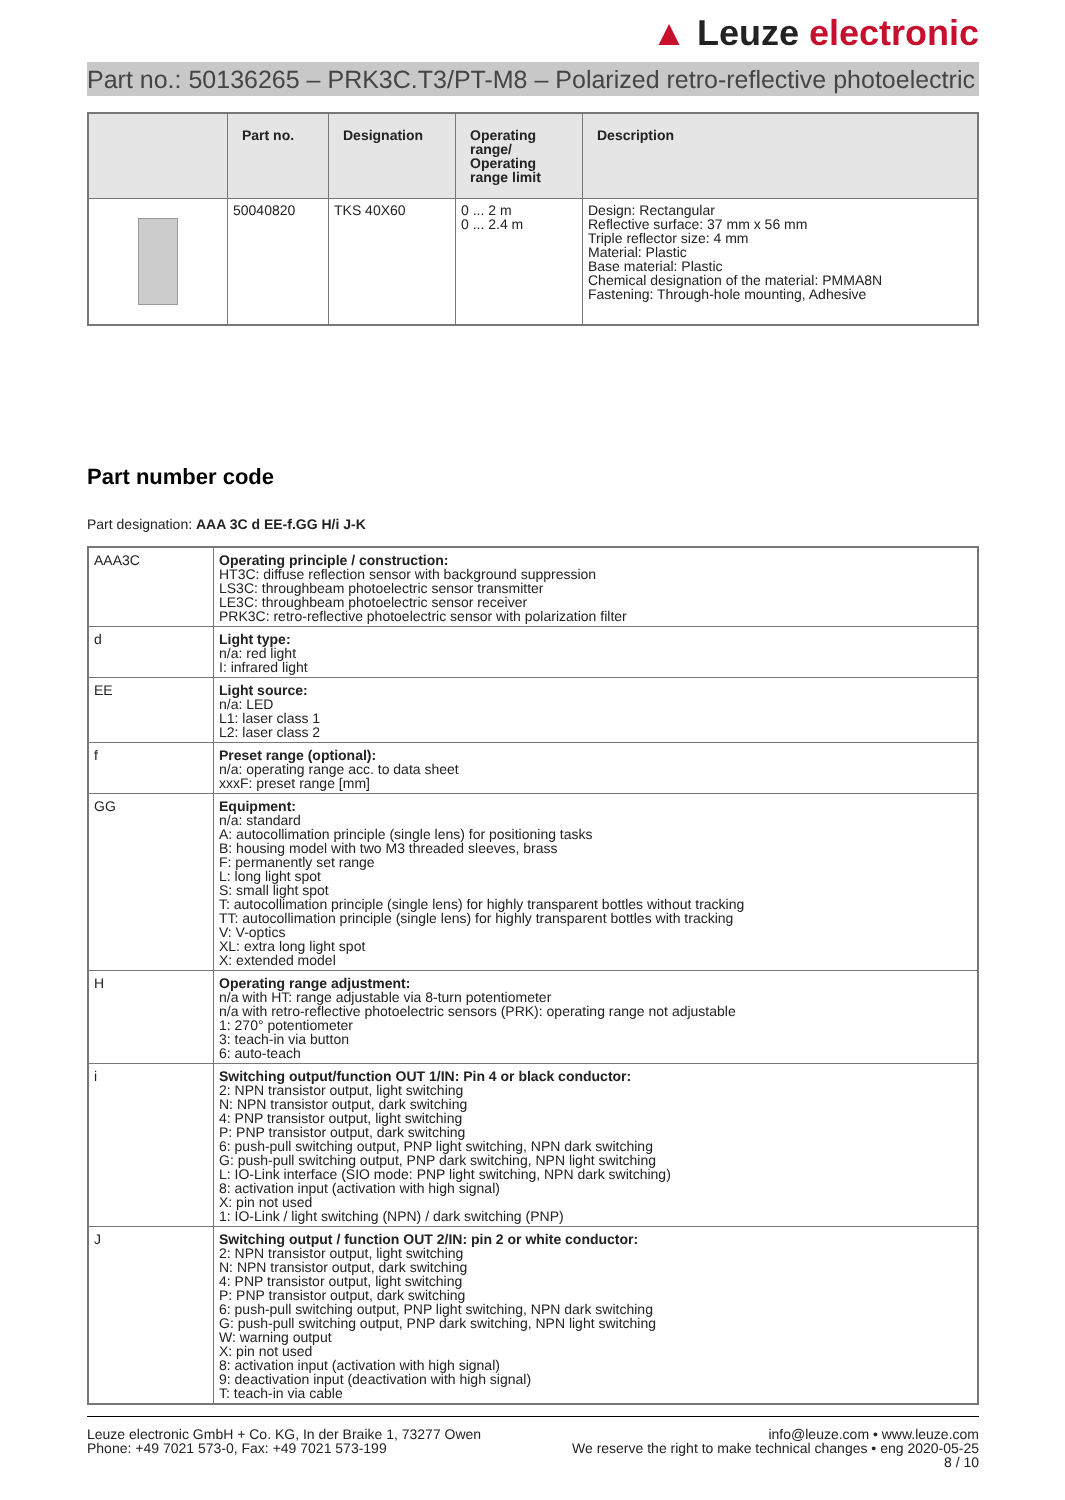▲ Leuze electronic
Part no.: 50136265 – PRK3C.T3/PT-M8 – Polarized retro-reflective photoelectric
| | Part no. | Designation | Operating range/ Operating range limit | Description |
| --- | --- | --- | --- | --- |
| | 50040820 | TKS 40X60 | 0 ... 2 m 0 ... 2.4 m | Design: Rectangular Reflective surface: 37 mm x 56 mm Triple reflector size: 4 mm Material: Plastic Base material: Plastic Chemical designation of the material: PMMA8N Fastening: Through-hole mounting, Adhesive |
Part number code
Part designation: AAA 3C d EE-f.GG H/i J-K
| AAA3C | Operating principle / construction: HT3C: diffuse reflection sensor with background suppression LS3C: throughbeam photoelectric sensor transmitter LE3C: throughbeam photoelectric sensor receiver PRK3C: retro-reflective photoelectric sensor with polarization filter |
| d | Light type: n/a: red light I: infrared light |
| EE | Light source: n/a: LED L1: laser class 1 L2: laser class 2 |
| f | Preset range (optional): n/a: operating range acc. to data sheet xxxF: preset range [mm] |
| GG | Equipment: n/a: standard A: autocollimation principle (single lens) for positioning tasks B: housing model with two M3 threaded sleeves, brass F: permanently set range L: long light spot S: small light spot T: autocollimation principle (single lens) for highly transparent bottles without tracking TT: autocollimation principle (single lens) for highly transparent bottles with tracking V: V-optics XL: extra long light spot X: extended model |
| H | Operating range adjustment: n/a with HT: range adjustable via 8-turn potentiometer n/a with retro-reflective photoelectric sensors (PRK): operating range not adjustable 1: 270° potentiometer 3: teach-in via button 6: auto-teach |
| i | Switching output/function OUT 1/IN: Pin 4 or black conductor: 2: NPN transistor output, light switching N: NPN transistor output, dark switching 4: PNP transistor output, light switching P: PNP transistor output, dark switching 6: push-pull switching output, PNP light switching, NPN dark switching G: push-pull switching output, PNP dark switching, NPN light switching L: IO-Link interface (SIO mode: PNP light switching, NPN dark switching) 8: activation input (activation with high signal) X: pin not used 1: IO-Link / light switching (NPN) / dark switching (PNP) |
| J | Switching output / function OUT 2/IN: pin 2 or white conductor: 2: NPN transistor output, light switching N: NPN transistor output, dark switching 4: PNP transistor output, light switching P: PNP transistor output, dark switching 6: push-pull switching output, PNP light switching, NPN dark switching G: push-pull switching output, PNP dark switching, NPN light switching W: warning output X: pin not used 8: activation input (activation with high signal) 9: deactivation input (deactivation with high signal) T: teach-in via cable |
Leuze electronic GmbH + Co. KG, In der Braike 1, 73277 Owen
Phone: +49 7021 573-0, Fax: +49 7021 573-199
info@leuze.com • www.leuze.com
We reserve the right to make technical changes • eng 2020-05-25
8 / 10